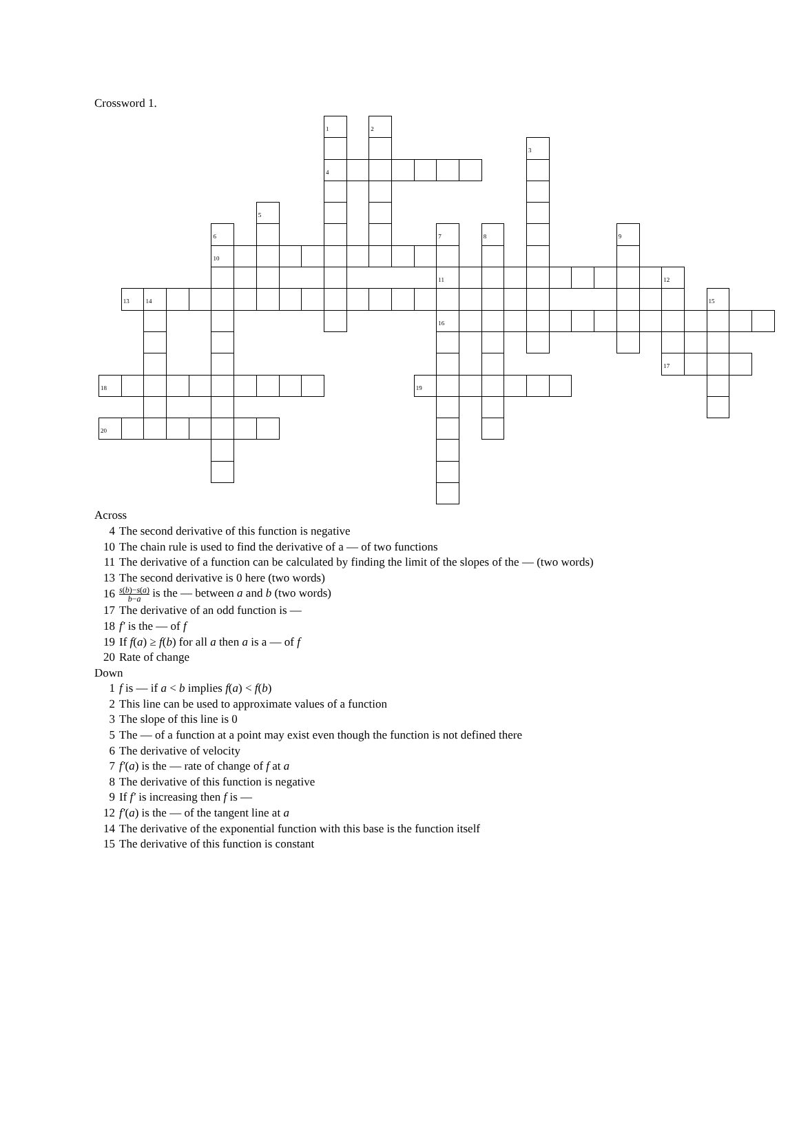Crossword 1.
1
2
3
4
5
6
7
8
9
10
11
12
13
14
15
16
17
18
19
20
Across
4 The second derivative of this function is negative
10 The chain rule is used to find the derivative of a — of two functions
11 The derivative of a function can be calculated by finding the limit of the slopes of the — (two words)
13 The second derivative is 0 here (two words)
16 s(b)−s(a) b−a is the — between a and b (two words)
17 The derivative of an odd function is —
18 f′ is the — of f
19 If f(a) ≥ f(b) for all a then a is a — of f
20 Rate of change
Down
1 f is — if a < b implies f(a) < f(b)
2 This line can be used to approximate values of a function
3 The slope of this line is 0
5 The — of a function at a point may exist even though the function is not defined there
6 The derivative of velocity
7 f′(a) is the — rate of change of f at a
8 The derivative of this function is negative
9 If f′ is increasing then f is —
12 f′(a) is the — of the tangent line at a
14 The derivative of the exponential function with this base is the function itself
15 The derivative of this function is constant